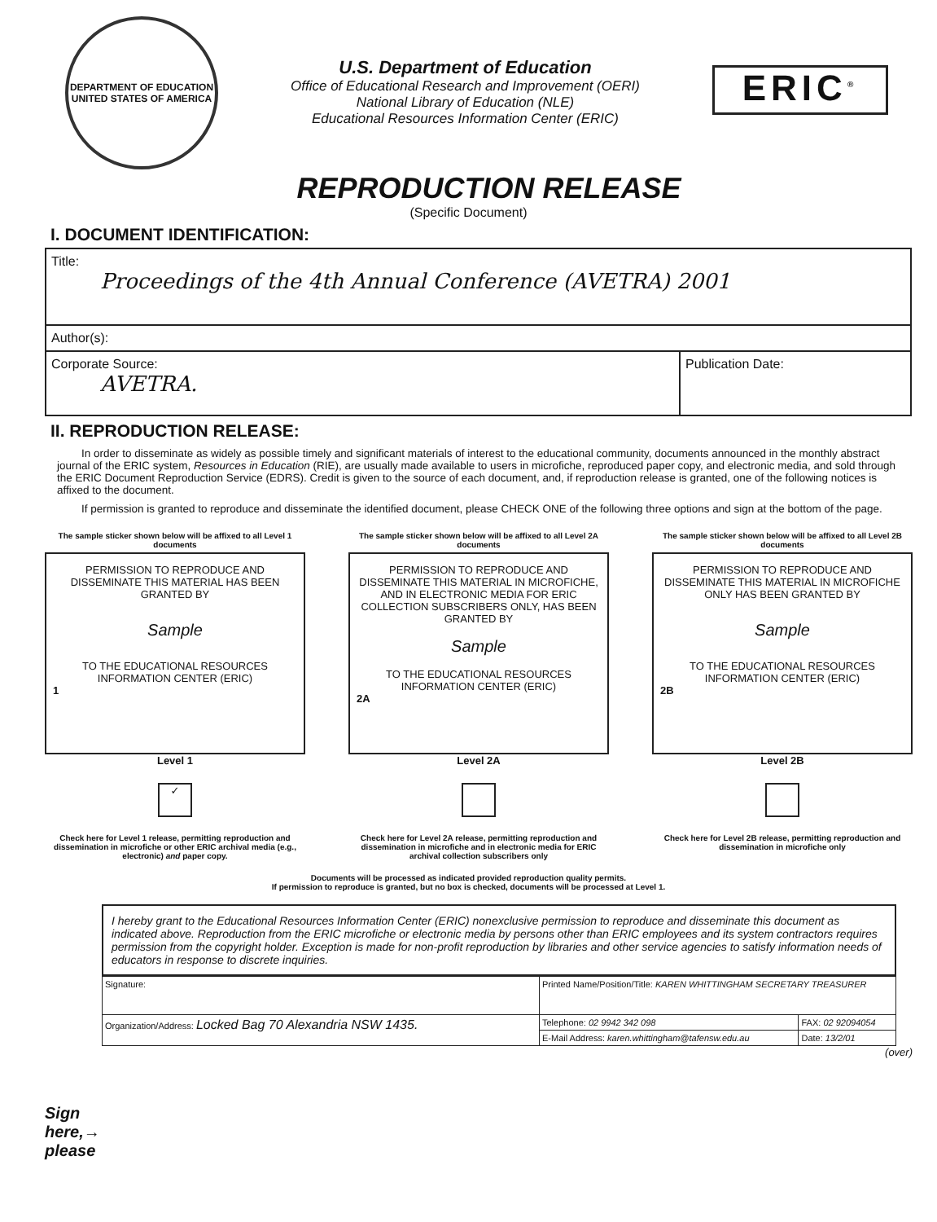DEPARTMENT OF EDUCATION
UNITED STATES OF AMERICA
U.S. Department of Education
Office of Educational Research and Improvement (OERI)
National Library of Education (NLE)
Educational Resources Information Center (ERIC)
ERIC<sup>®</sup>
REPRODUCTION RELEASE
(Specific Document)
I. DOCUMENT IDENTIFICATION:
| Title: Proceedings of the 4th Annual Conference (AVETRA) 2001 | |
| Author(s): | |
| Corporate Source: AVETRA. | Publication Date: |
II. REPRODUCTION RELEASE:
In order to disseminate as widely as possible timely and significant materials of interest to the educational community, documents announced in the monthly abstract journal of the ERIC system, Resources in Education (RIE), are usually made available to users in microfiche, reproduced paper copy, and electronic media, and sold through the ERIC Document Reproduction Service (EDRS). Credit is given to the source of each document, and, if reproduction release is granted, one of the following notices is affixed to the document.
If permission is granted to reproduce and disseminate the identified document, please CHECK ONE of the following three options and sign at the bottom of the page.
The sample sticker shown below will be affixed to all Level 1 documents
PERMISSION TO REPRODUCE AND DISSEMINATE THIS MATERIAL HAS BEEN GRANTED BY
Sample
TO THE EDUCATIONAL RESOURCES INFORMATION CENTER (ERIC)
1
Level 1
✓
Check here for Level 1 release, permitting reproduction and dissemination in microfiche or other ERIC archival media (e.g., electronic) and paper copy.
The sample sticker shown below will be affixed to all Level 2A documents
PERMISSION TO REPRODUCE AND DISSEMINATE THIS MATERIAL IN MICROFICHE, AND IN ELECTRONIC MEDIA FOR ERIC COLLECTION SUBSCRIBERS ONLY, HAS BEEN GRANTED BY
Sample
TO THE EDUCATIONAL RESOURCES INFORMATION CENTER (ERIC)
2A
Level 2A
Check here for Level 2A release, permitting reproduction and dissemination in microfiche and in electronic media for ERIC archival collection subscribers only
The sample sticker shown below will be affixed to all Level 2B documents
PERMISSION TO REPRODUCE AND DISSEMINATE THIS MATERIAL IN MICROFICHE ONLY HAS BEEN GRANTED BY
Sample
TO THE EDUCATIONAL RESOURCES INFORMATION CENTER (ERIC)
2B
Level 2B
Check here for Level 2B release, permitting reproduction and dissemination in microfiche only
Documents will be processed as indicated provided reproduction quality permits.
If permission to reproduce is granted, but no box is checked, documents will be processed at Level 1.
I hereby grant to the Educational Resources Information Center (ERIC) nonexclusive permission to reproduce and disseminate this document as indicated above. Reproduction from the ERIC microfiche or electronic media by persons other than ERIC employees and its system contractors requires permission from the copyright holder. Exception is made for non-profit reproduction by libraries and other service agencies to satisfy information needs of educators in response to discrete inquiries.
Sign
here,→
please
| Signature: | Printed Name/Position/Title: KAREN WHITTINGHAM SECRETARY TREASURER | |
| Organization/Address: Locked Bag 70 Alexandria NSW 1435. | Telephone: 02 9942 342 098 | FAX: 02 92094054 |
| | E-Mail Address: karen.whittingham@tafensw.edu.au | Date: 13/2/01 |
(over)